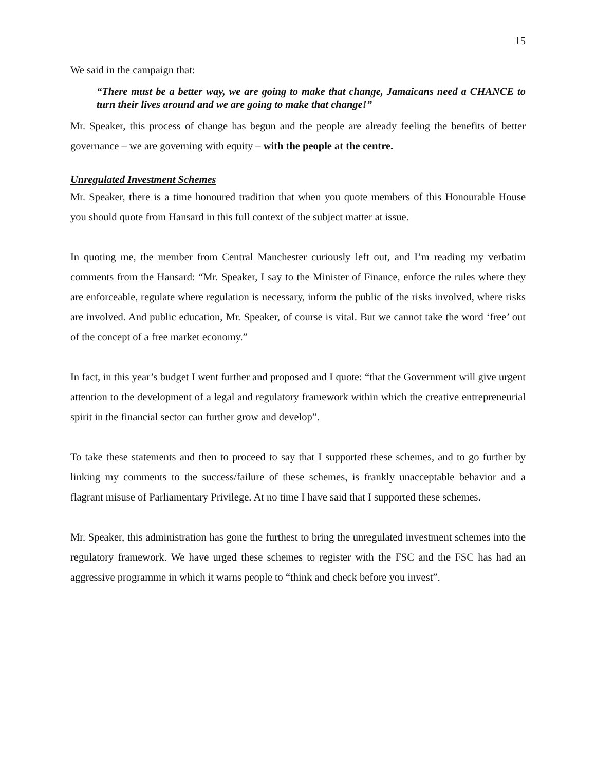15
We said in the campaign that:
“There must be a better way, we are going to make that change, Jamaicans need a CHANCE to turn their lives around and we are going to make that change!”
Mr. Speaker, this process of change has begun and the people are already feeling the benefits of better governance – we are governing with equity – with the people at the centre.
Unregulated Investment Schemes
Mr. Speaker, there is a time honoured tradition that when you quote members of this Honourable House you should quote from Hansard in this full context of the subject matter at issue.
In quoting me, the member from Central Manchester curiously left out, and I’m reading my verbatim comments from the Hansard: “Mr. Speaker, I say to the Minister of Finance, enforce the rules where they are enforceable, regulate where regulation is necessary, inform the public of the risks involved, where risks are involved. And public education, Mr. Speaker, of course is vital. But we cannot take the word ‘free’ out of the concept of a free market economy.”
In fact, in this year’s budget I went further and proposed and I quote: “that the Government will give urgent attention to the development of a legal and regulatory framework within which the creative entrepreneurial spirit in the financial sector can further grow and develop”.
To take these statements and then to proceed to say that I supported these schemes, and to go further by linking my comments to the success/failure of these schemes, is frankly unacceptable behavior and a flagrant misuse of Parliamentary Privilege. At no time I have said that I supported these schemes.
Mr. Speaker, this administration has gone the furthest to bring the unregulated investment schemes into the regulatory framework. We have urged these schemes to register with the FSC and the FSC has had an aggressive programme in which it warns people to “think and check before you invest”.